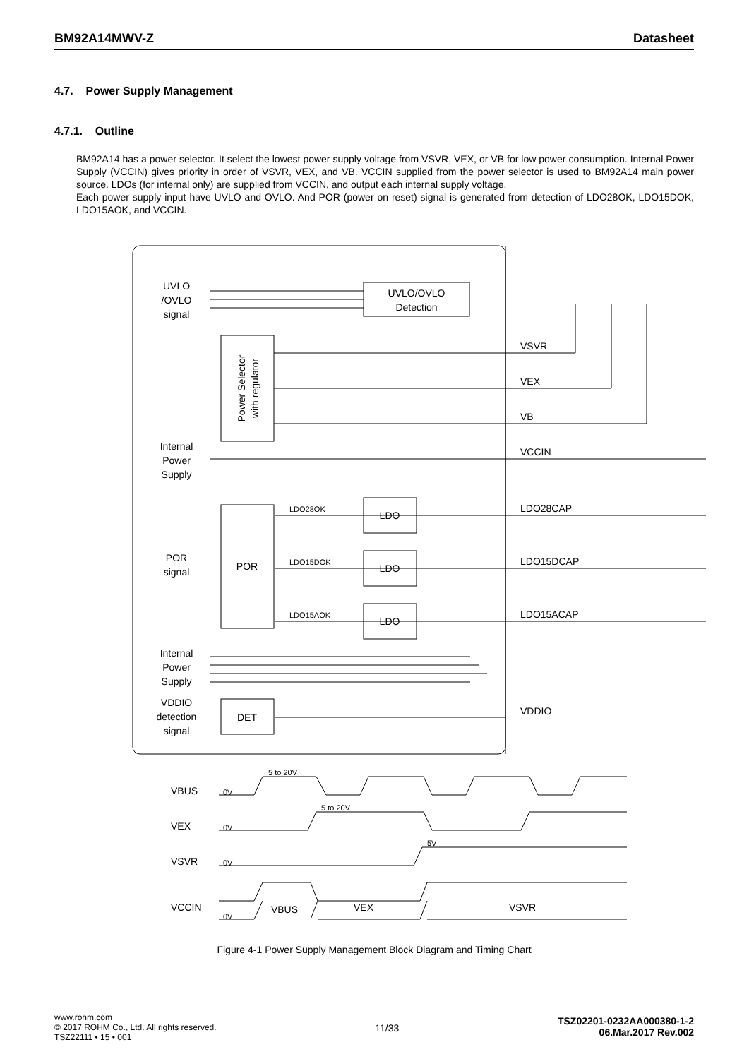BM92A14MWV-Z Datasheet
4.7. Power Supply Management
4.7.1. Outline
BM92A14 has a power selector. It select the lowest power supply voltage from VSVR, VEX, or VB for low power consumption. Internal Power Supply (VCCIN) gives priority in order of VSVR, VEX, and VB. VCCIN supplied from the power selector is used to BM92A14 main power source. LDOs (for internal only) are supplied from VCCIN, and output each internal supply voltage.
Each power supply input have UVLO and OVLO. And POR (power on reset) signal is generated from detection of LDO28OK, LDO15DOK, LDO15AOK, and VCCIN.
UVLO
/OVLO
signal
UVLO/OVLO
Detection
Power Selector
with regulator
Internal
Power
Supply
VSVR
VEX
VB
VCCIN
POR
POR
signal
LDO28OK
LDO15DOK
LDO15AOK
LDO
LDO
LDO
LDO28CAP
LDO15DCAP
LDO15ACAP
VDDIO
Internal
Power
Supply
VDDIO
detection
signal
DET
VBUS
VEX
VSVR
VCCIN
0V
0V
0V
0V
5 to 20V
5 to 20V
5V
VBUS
VEX
VSVR
Figure 4-1 Power Supply Management Block Diagram and Timing Chart
www.rohm.com
© 2017 ROHM Co., Ltd. All rights reserved.
TSZ22111 • 15 • 001
11/33
TSZ02201-0232AA000380-1-2
06.Mar.2017 Rev.002